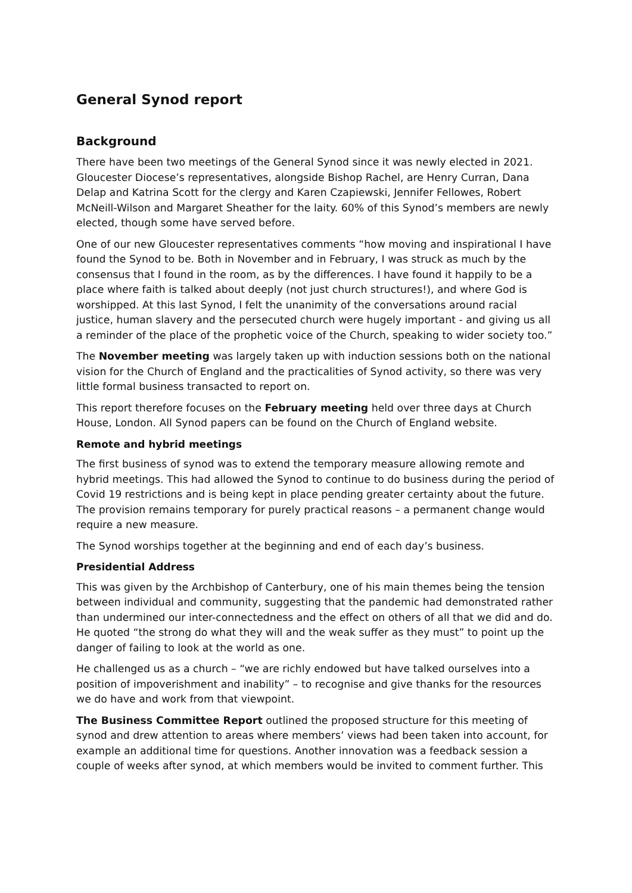General Synod report
Background
There have been two meetings of the General Synod since it was newly elected in 2021. Gloucester Diocese’s representatives, alongside Bishop Rachel, are Henry Curran, Dana Delap and Katrina Scott for the clergy and Karen Czapiewski, Jennifer Fellowes, Robert McNeill-Wilson and Margaret Sheather for the laity. 60% of this Synod’s members are newly elected, though some have served before.
One of our new Gloucester representatives comments “how moving and inspirational I have found the Synod to be. Both in November and in February, I was struck as much by the consensus that I found in the room, as by the differences. I have found it happily to be a place where faith is talked about deeply (not just church structures!), and where God is worshipped. At this last Synod, I felt the unanimity of the conversations around racial justice, human slavery and the persecuted church were hugely important - and giving us all a reminder of the place of the prophetic voice of the Church, speaking to wider society too.”
The November meeting was largely taken up with induction sessions both on the national vision for the Church of England and the practicalities of Synod activity, so there was very little formal business transacted to report on.
This report therefore focuses on the February meeting held over three days at Church House, London. All Synod papers can be found on the Church of England website.
Remote and hybrid meetings
The first business of synod was to extend the temporary measure allowing remote and hybrid meetings. This had allowed the Synod to continue to do business during the period of Covid 19 restrictions and is being kept in place pending greater certainty about the future. The provision remains temporary for purely practical reasons – a permanent change would require a new measure.
The Synod worships together at the beginning and end of each day’s business.
Presidential Address
This was given by the Archbishop of Canterbury, one of his main themes being the tension between individual and community, suggesting that the pandemic had demonstrated rather than undermined our inter-connectedness and the effect on others of all that we did and do. He quoted “the strong do what they will and the weak suffer as they must” to point up the danger of failing to look at the world as one.
He challenged us as a church – “we are richly endowed but have talked ourselves into a position of impoverishment and inability” – to recognise and give thanks for the resources we do have and work from that viewpoint.
The Business Committee Report outlined the proposed structure for this meeting of synod and drew attention to areas where members’ views had been taken into account, for example an additional time for questions. Another innovation was a feedback session a couple of weeks after synod, at which members would be invited to comment further. This